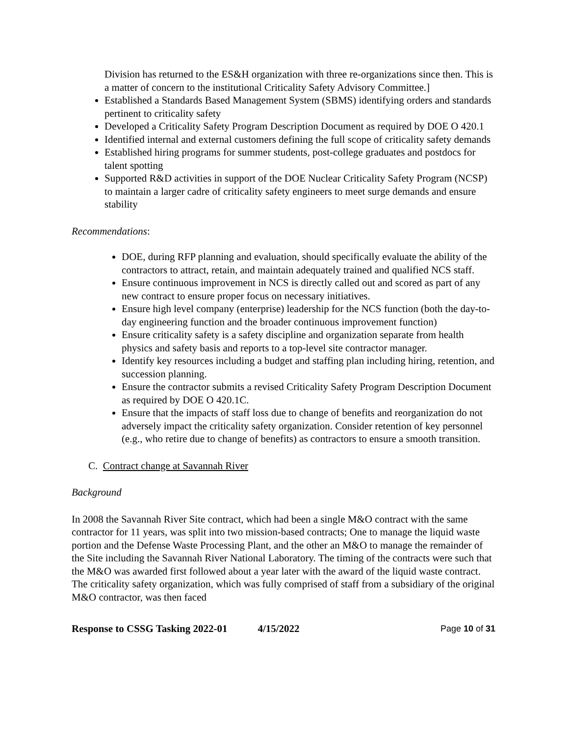Division has returned to the ES&H organization with three re-organizations since then. This is a matter of concern to the institutional Criticality Safety Advisory Committee.]
Established a Standards Based Management System (SBMS) identifying orders and standards pertinent to criticality safety
Developed a Criticality Safety Program Description Document as required by DOE O 420.1
Identified internal and external customers defining the full scope of criticality safety demands
Established hiring programs for summer students, post-college graduates and postdocs for talent spotting
Supported R&D activities in support of the DOE Nuclear Criticality Safety Program (NCSP) to maintain a larger cadre of criticality safety engineers to meet surge demands and ensure stability
Recommendations:
DOE, during RFP planning and evaluation, should specifically evaluate the ability of the contractors to attract, retain, and maintain adequately trained and qualified NCS staff.
Ensure continuous improvement in NCS is directly called out and scored as part of any new contract to ensure proper focus on necessary initiatives.
Ensure high level company (enterprise) leadership for the NCS function (both the day-to-day engineering function and the broader continuous improvement function)
Ensure criticality safety is a safety discipline and organization separate from health physics and safety basis and reports to a top-level site contractor manager.
Identify key resources including a budget and staffing plan including hiring, retention, and succession planning.
Ensure the contractor submits a revised Criticality Safety Program Description Document as required by DOE O 420.1C.
Ensure that the impacts of staff loss due to change of benefits and reorganization do not adversely impact the criticality safety organization. Consider retention of key personnel (e.g., who retire due to change of benefits) as contractors to ensure a smooth transition.
C. Contract change at Savannah River
Background
In 2008 the Savannah River Site contract, which had been a single M&O contract with the same contractor for 11 years, was split into two mission-based contracts; One to manage the liquid waste portion and the Defense Waste Processing Plant, and the other an M&O to manage the remainder of the Site including the Savannah River National Laboratory. The timing of the contracts were such that the M&O was awarded first followed about a year later with the award of the liquid waste contract. The criticality safety organization, which was fully comprised of staff from a subsidiary of the original M&O contractor, was then faced
Response to CSSG Tasking 2022-01 4/15/2022 Page 10 of 31